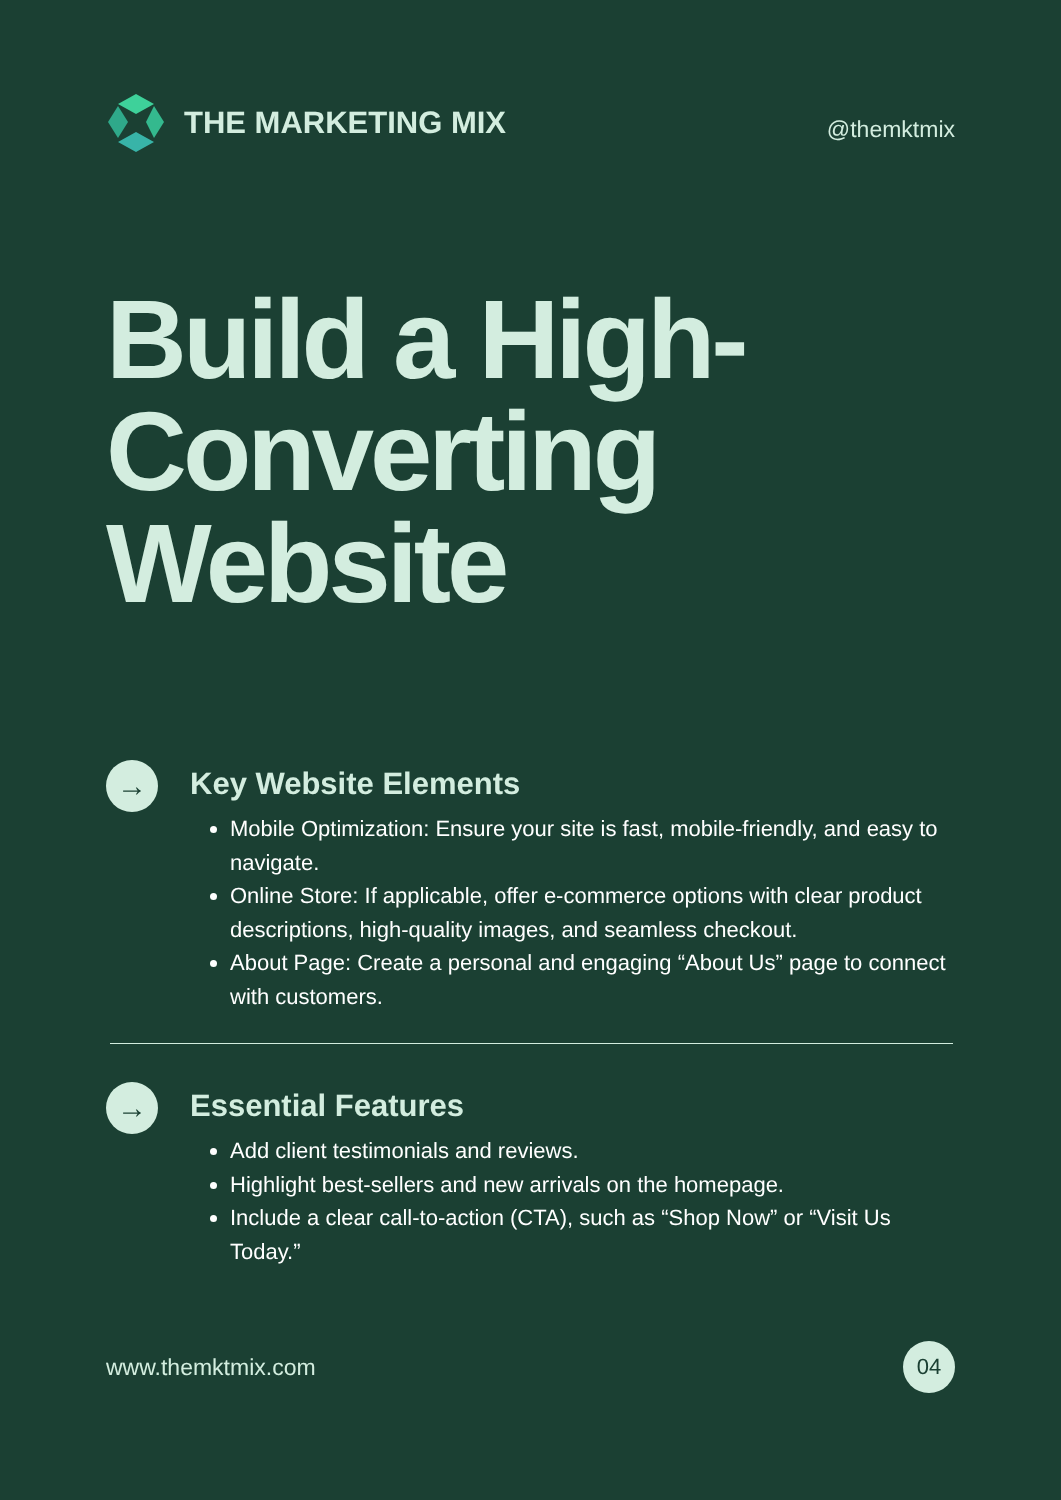THE MARKETING MIX
@themktmix
Build a High-
Converting
Website
→
Key Website Elements
Mobile Optimization: Ensure your site is fast, mobile-friendly, and easy to navigate.
Online Store: If applicable, offer e-commerce options with clear product descriptions, high-quality images, and seamless checkout.
About Page: Create a personal and engaging “About Us” page to connect with customers.
→
Essential Features
Add client testimonials and reviews.
Highlight best-sellers and new arrivals on the homepage.
Include a clear call-to-action (CTA), such as “Shop Now” or “Visit Us Today.”
www.themktmix.com 04